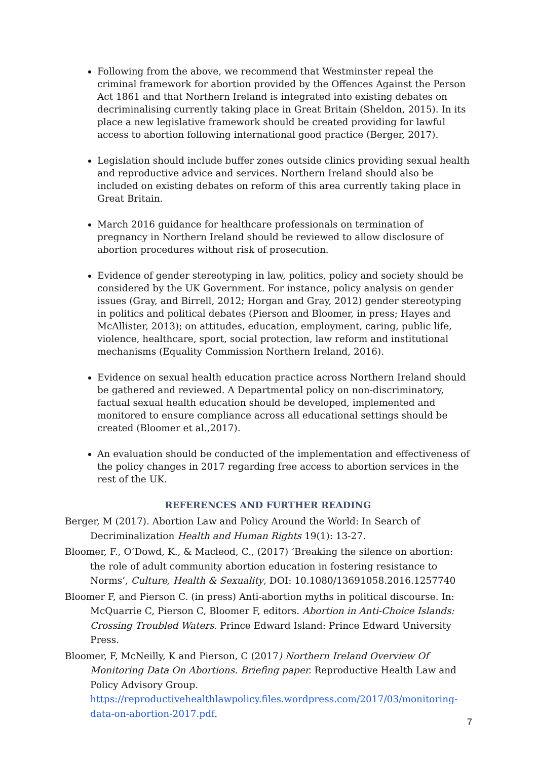Following from the above, we recommend that Westminster repeal the criminal framework for abortion provided by the Offences Against the Person Act 1861 and that Northern Ireland is integrated into existing debates on decriminalising currently taking place in Great Britain (Sheldon, 2015). In its place a new legislative framework should be created providing for lawful access to abortion following international good practice (Berger, 2017).
Legislation should include buffer zones outside clinics providing sexual health and reproductive advice and services. Northern Ireland should also be included on existing debates on reform of this area currently taking place in Great Britain.
March 2016 guidance for healthcare professionals on termination of pregnancy in Northern Ireland should be reviewed to allow disclosure of abortion procedures without risk of prosecution.
Evidence of gender stereotyping in law, politics, policy and society should be considered by the UK Government. For instance, policy analysis on gender issues (Gray, and Birrell, 2012; Horgan and Gray, 2012) gender stereotyping in politics and political debates (Pierson and Bloomer, in press; Hayes and McAllister, 2013); on attitudes, education, employment, caring, public life, violence, healthcare, sport, social protection, law reform and institutional mechanisms (Equality Commission Northern Ireland, 2016).
Evidence on sexual health education practice across Northern Ireland should be gathered and reviewed. A Departmental policy on non-discriminatory, factual sexual health education should be developed, implemented and monitored to ensure compliance across all educational settings should be created (Bloomer et al.,2017).
An evaluation should be conducted of the implementation and effectiveness of the policy changes in 2017 regarding free access to abortion services in the rest of the UK.
REFERENCES AND FURTHER READING
Berger, M (2017). Abortion Law and Policy Around the World: In Search of Decriminalization Health and Human Rights 19(1): 13-27.
Bloomer, F., O’Dowd, K., & Macleod, C., (2017) ‘Breaking the silence on abortion: the role of adult community abortion education in fostering resistance to Norms’, Culture, Health & Sexuality, DOI: 10.1080/13691058.2016.1257740
Bloomer F, and Pierson C. (in press) Anti-abortion myths in political discourse. In: McQuarrie C, Pierson C, Bloomer F, editors. Abortion in Anti-Choice Islands: Crossing Troubled Waters. Prince Edward Island: Prince Edward University Press.
Bloomer, F, McNeilly, K and Pierson, C (2017) Northern Ireland Overview Of Monitoring Data On Abortions. Briefing paper. Reproductive Health Law and Policy Advisory Group.
https://reproductivehealthlawpolicy.files.wordpress.com/2017/03/monitoring-data-on-abortion-2017.pdf.
7